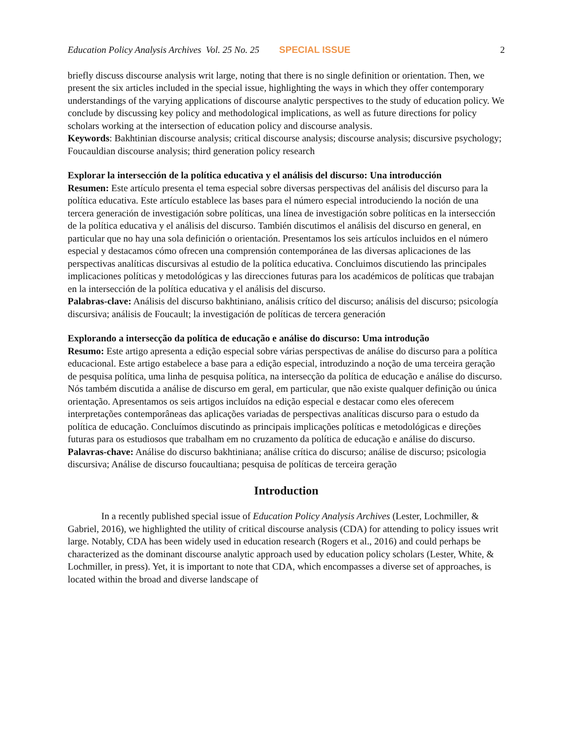Education Policy Analysis Archives Vol. 25 No. 25 SPECIAL ISSUE 2
briefly discuss discourse analysis writ large, noting that there is no single definition or orientation. Then, we present the six articles included in the special issue, highlighting the ways in which they offer contemporary understandings of the varying applications of discourse analytic perspectives to the study of education policy. We conclude by discussing key policy and methodological implications, as well as future directions for policy scholars working at the intersection of education policy and discourse analysis.
Keywords: Bakhtinian discourse analysis; critical discourse analysis; discourse analysis; discursive psychology; Foucauldian discourse analysis; third generation policy research
Explorar la intersección de la política educativa y el análisis del discurso: Una introducción
Resumen: Este artículo presenta el tema especial sobre diversas perspectivas del análisis del discurso para la política educativa. Este artículo establece las bases para el número especial introduciendo la noción de una tercera generación de investigación sobre políticas, una línea de investigación sobre políticas en la intersección de la política educativa y el análisis del discurso. También discutimos el análisis del discurso en general, en particular que no hay una sola definición o orientación. Presentamos los seis artículos incluidos en el número especial y destacamos cómo ofrecen una comprensión contemporánea de las diversas aplicaciones de las perspectivas analíticas discursivas al estudio de la política educativa. Concluimos discutiendo las principales implicaciones políticas y metodológicas y las direcciones futuras para los académicos de políticas que trabajan en la intersección de la política educativa y el análisis del discurso.
Palabras-clave: Análisis del discurso bakhtiniano, análisis crítico del discurso; análisis del discurso; psicología discursiva; análisis de Foucault; la investigación de políticas de tercera generación
Explorando a intersecção da política de educação e análise do discurso: Uma introdução
Resumo: Este artigo apresenta a edição especial sobre várias perspectivas de análise do discurso para a política educacional. Este artigo estabelece a base para a edição especial, introduzindo a noção de uma terceira geração de pesquisa política, uma linha de pesquisa política, na intersecção da política de educação e análise do discurso. Nós também discutida a análise de discurso em geral, em particular, que não existe qualquer definição ou única orientação. Apresentamos os seis artigos incluídos na edição especial e destacar como eles oferecem interpretações contemporâneas das aplicações variadas de perspectivas analíticas discurso para o estudo da política de educação. Concluímos discutindo as principais implicações políticas e metodológicas e direções futuras para os estudiosos que trabalham em no cruzamento da política de educação e análise do discurso.
Palavras-chave: Análise do discurso bakhtiniana; análise crítica do discurso; análise de discurso; psicologia discursiva; Análise de discurso foucaultiana; pesquisa de políticas de terceira geração
Introduction
In a recently published special issue of Education Policy Analysis Archives (Lester, Lochmiller, & Gabriel, 2016), we highlighted the utility of critical discourse analysis (CDA) for attending to policy issues writ large. Notably, CDA has been widely used in education research (Rogers et al., 2016) and could perhaps be characterized as the dominant discourse analytic approach used by education policy scholars (Lester, White, & Lochmiller, in press). Yet, it is important to note that CDA, which encompasses a diverse set of approaches, is located within the broad and diverse landscape of